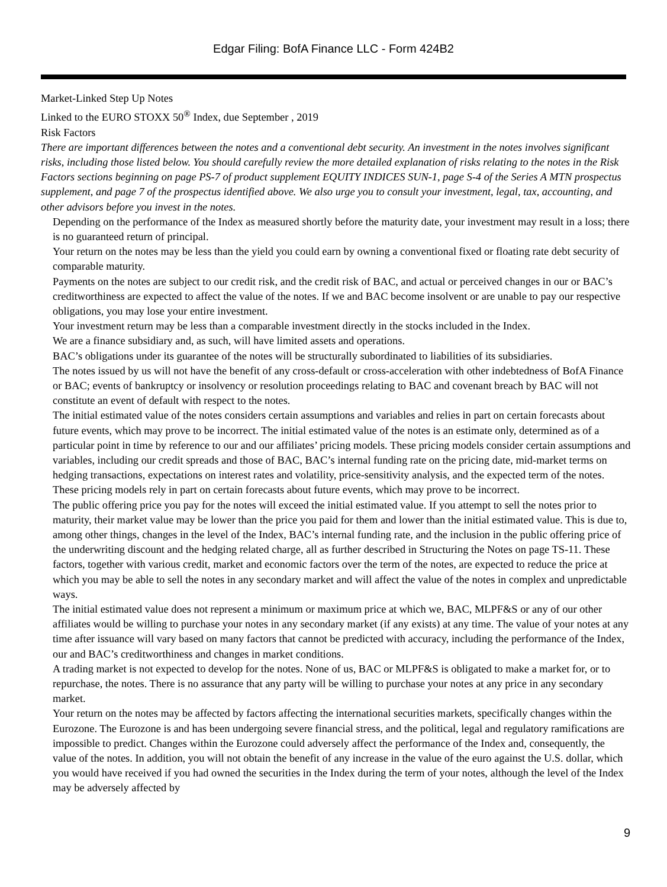Edgar Filing: BofA Finance LLC - Form 424B2
Market-Linked Step Up Notes
Linked to the EURO STOXX 50<sup>®</sup> Index, due September , 2019
Risk Factors
There are important differences between the notes and a conventional debt security. An investment in the notes involves significant risks, including those listed below. You should carefully review the more detailed explanation of risks relating to the notes in the Risk Factors sections beginning on page PS-7 of product supplement EQUITY INDICES SUN-1, page S-4 of the Series A MTN prospectus supplement, and page 7 of the prospectus identified above. We also urge you to consult your investment, legal, tax, accounting, and other advisors before you invest in the notes.
Depending on the performance of the Index as measured shortly before the maturity date, your investment may result in a loss; there is no guaranteed return of principal.
Your return on the notes may be less than the yield you could earn by owning a conventional fixed or floating rate debt security of comparable maturity.
Payments on the notes are subject to our credit risk, and the credit risk of BAC, and actual or perceived changes in our or BAC’s creditworthiness are expected to affect the value of the notes. If we and BAC become insolvent or are unable to pay our respective obligations, you may lose your entire investment.
Your investment return may be less than a comparable investment directly in the stocks included in the Index.
We are a finance subsidiary and, as such, will have limited assets and operations.
BAC’s obligations under its guarantee of the notes will be structurally subordinated to liabilities of its subsidiaries.
The notes issued by us will not have the benefit of any cross-default or cross-acceleration with other indebtedness of BofA Finance or BAC; events of bankruptcy or insolvency or resolution proceedings relating to BAC and covenant breach by BAC will not constitute an event of default with respect to the notes.
The initial estimated value of the notes considers certain assumptions and variables and relies in part on certain forecasts about future events, which may prove to be incorrect. The initial estimated value of the notes is an estimate only, determined as of a particular point in time by reference to our and our affiliates’ pricing models. These pricing models consider certain assumptions and variables, including our credit spreads and those of BAC, BAC’s internal funding rate on the pricing date, mid-market terms on hedging transactions, expectations on interest rates and volatility, price-sensitivity analysis, and the expected term of the notes. These pricing models rely in part on certain forecasts about future events, which may prove to be incorrect.
The public offering price you pay for the notes will exceed the initial estimated value. If you attempt to sell the notes prior to maturity, their market value may be lower than the price you paid for them and lower than the initial estimated value. This is due to, among other things, changes in the level of the Index, BAC’s internal funding rate, and the inclusion in the public offering price of the underwriting discount and the hedging related charge, all as further described in Structuring the Notes on page TS-11. These factors, together with various credit, market and economic factors over the term of the notes, are expected to reduce the price at which you may be able to sell the notes in any secondary market and will affect the value of the notes in complex and unpredictable ways.
The initial estimated value does not represent a minimum or maximum price at which we, BAC, MLPF&S or any of our other affiliates would be willing to purchase your notes in any secondary market (if any exists) at any time. The value of your notes at any time after issuance will vary based on many factors that cannot be predicted with accuracy, including the performance of the Index, our and BAC’s creditworthiness and changes in market conditions.
A trading market is not expected to develop for the notes. None of us, BAC or MLPF&S is obligated to make a market for, or to repurchase, the notes. There is no assurance that any party will be willing to purchase your notes at any price in any secondary market.
Your return on the notes may be affected by factors affecting the international securities markets, specifically changes within the Eurozone. The Eurozone is and has been undergoing severe financial stress, and the political, legal and regulatory ramifications are impossible to predict. Changes within the Eurozone could adversely affect the performance of the Index and, consequently, the value of the notes. In addition, you will not obtain the benefit of any increase in the value of the euro against the U.S. dollar, which you would have received if you had owned the securities in the Index during the term of your notes, although the level of the Index may be adversely affected by
9